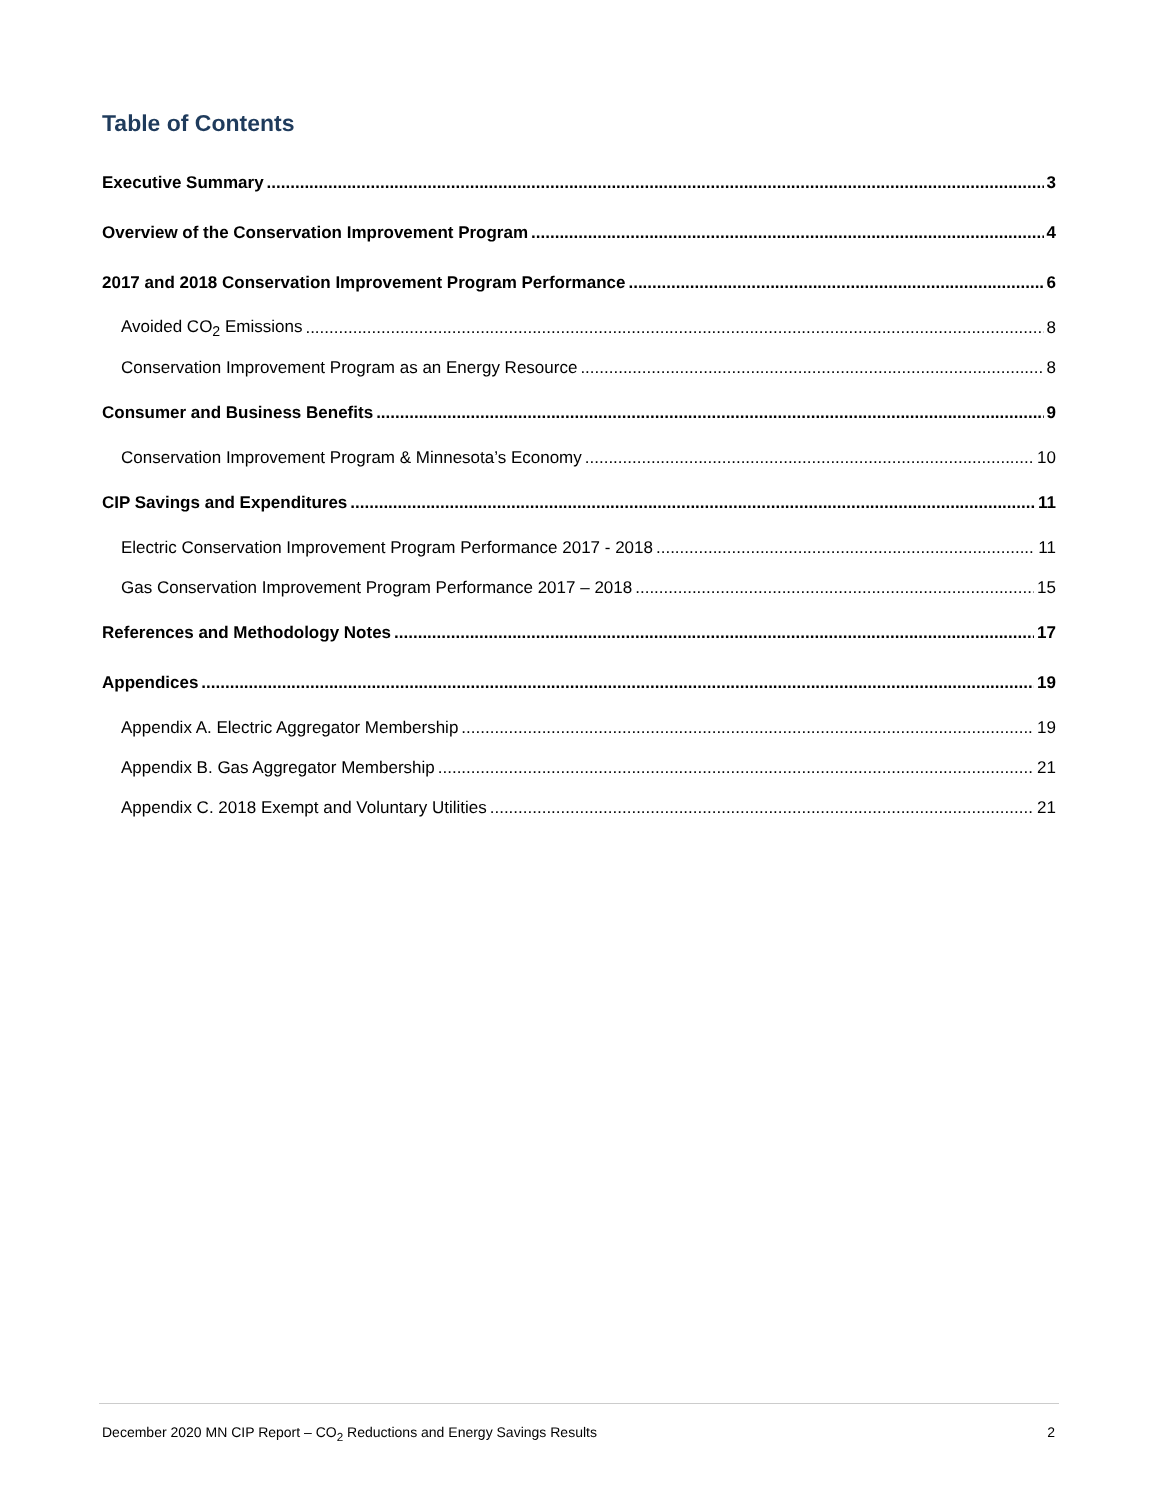Table of Contents
Executive Summary 3
Overview of the Conservation Improvement Program 4
2017 and 2018 Conservation Improvement Program Performance 6
Avoided CO<sub>2</sub> Emissions 8
Conservation Improvement Program as an Energy Resource 8
Consumer and Business Benefits 9
Conservation Improvement Program & Minnesota’s Economy 10
CIP Savings and Expenditures 11
Electric Conservation Improvement Program Performance 2017 - 2018 11
Gas Conservation Improvement Program Performance 2017 – 2018 15
References and Methodology Notes 17
Appendices 19
Appendix A. Electric Aggregator Membership 19
Appendix B. Gas Aggregator Membership 21
Appendix C. 2018 Exempt and Voluntary Utilities 21
December 2020 MN CIP Report – CO<sub>2</sub> Reductions and Energy Savings Results 2